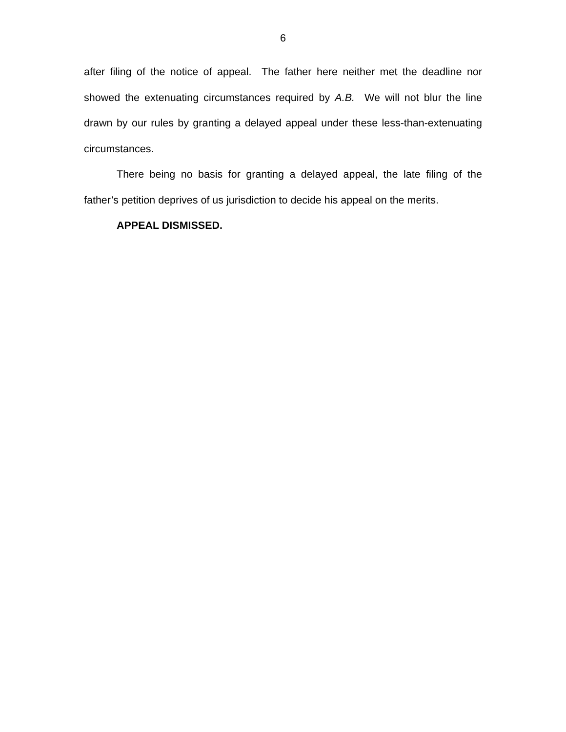6
after filing of the notice of appeal. The father here neither met the deadline nor showed the extenuating circumstances required by A.B. We will not blur the line drawn by our rules by granting a delayed appeal under these less-than-extenuating circumstances.
There being no basis for granting a delayed appeal, the late filing of the father’s petition deprives of us jurisdiction to decide his appeal on the merits.
APPEAL DISMISSED.